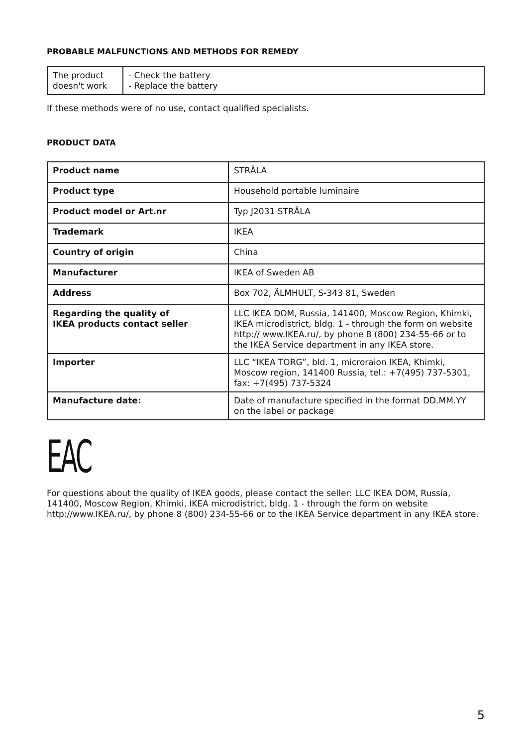PROBABLE MALFUNCTIONS AND METHODS FOR REMEDY
| The product doesn't work | - Check the battery - Replace the battery |
If these methods were of no use, contact qualified specialists.
PRODUCT DATA
| Product name | STRÅLA |
| Product type | Household portable luminaire |
| Product model or Art.nr | Typ J2031 STRÅLA |
| Trademark | IKEA |
| Country of origin | China |
| Manufacturer | IKEA of Sweden AB |
| Address | Box 702, ÄLMHULT, S-343 81, Sweden |
| Regarding the quality of IKEA products contact seller | LLC IKEA DOM, Russia, 141400, Moscow Region, Khimki, IKEA microdistrict, bldg. 1 - through the form on website http:// www.IKEA.ru/, by phone 8 (800) 234-55-66 or to the IKEA Service department in any IKEA store. |
| Importer | LLC “IKEA TORG”, bld. 1, microraion IKEA, Khimki, Moscow region, 141400 Russia, tel.: +7(495) 737-5301, fax: +7(495) 737-5324 |
| Manufacture date: | Date of manufacture specified in the format DD.MM.YY on the label or package |
EAC
For questions about the quality of IKEA goods, please contact the seller: LLC IKEA DOM, Russia, 141400, Moscow Region, Khimki, IKEA microdistrict, bldg. 1 - through the form on website http://www.IKEA.ru/, by phone 8 (800) 234-55-66 or to the IKEA Service department in any IKEA store.
5